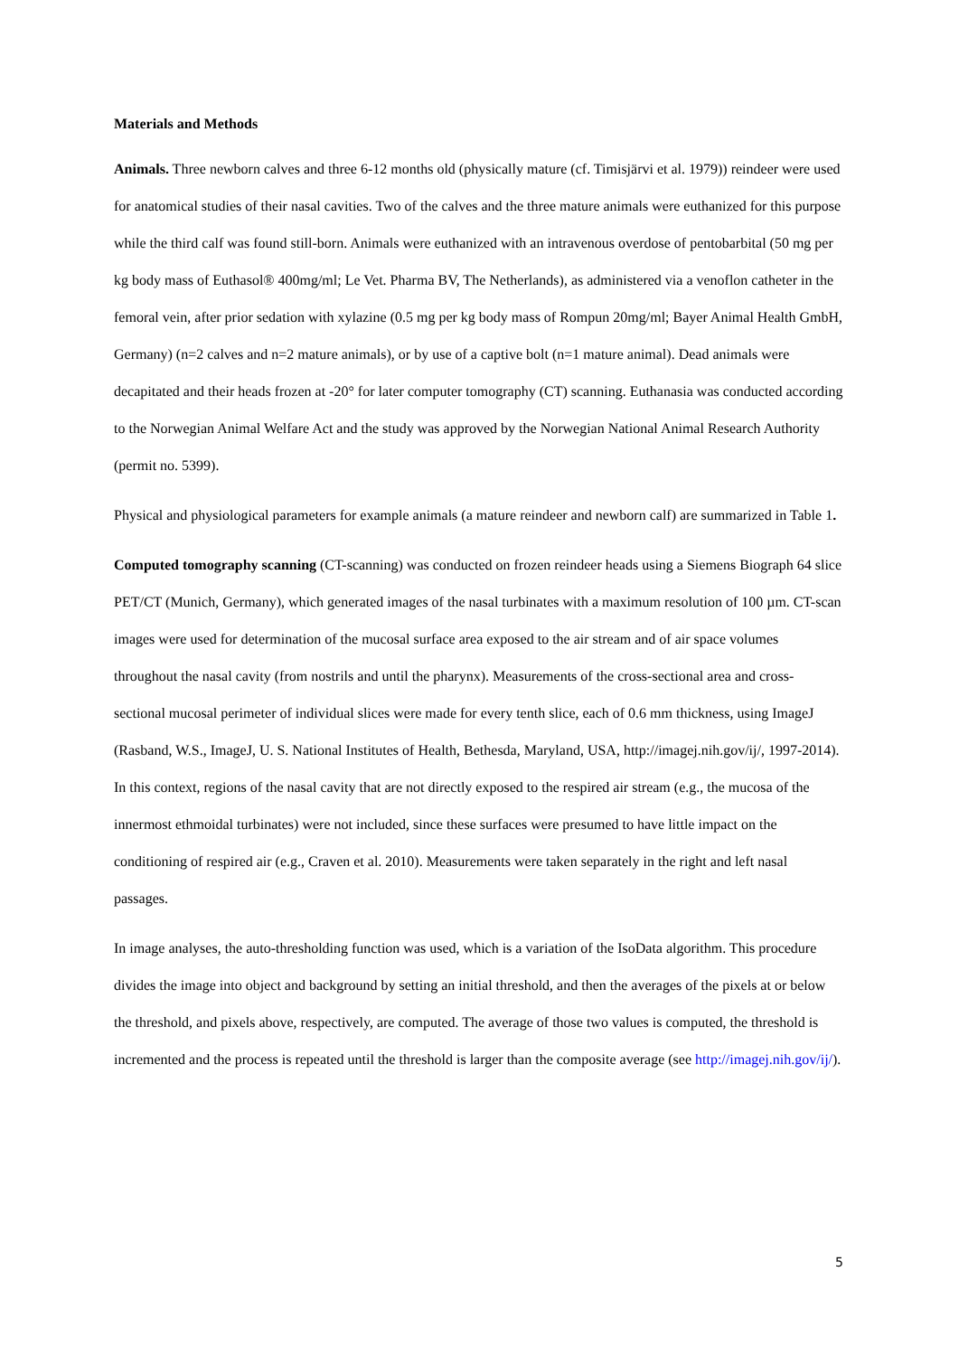Materials and Methods
Animals. Three newborn calves and three 6-12 months old (physically mature (cf. Timisjärvi et al. 1979)) reindeer were used for anatomical studies of their nasal cavities. Two of the calves and the three mature animals were euthanized for this purpose while the third calf was found still-born. Animals were euthanized with an intravenous overdose of pentobarbital (50 mg per kg body mass of Euthasol® 400mg/ml; Le Vet. Pharma BV, The Netherlands), as administered via a venoflon catheter in the femoral vein, after prior sedation with xylazine (0.5 mg per kg body mass of Rompun 20mg/ml; Bayer Animal Health GmbH, Germany) (n=2 calves and n=2 mature animals), or by use of a captive bolt (n=1 mature animal). Dead animals were decapitated and their heads frozen at -20° for later computer tomography (CT) scanning. Euthanasia was conducted according to the Norwegian Animal Welfare Act and the study was approved by the Norwegian National Animal Research Authority (permit no. 5399).
Physical and physiological parameters for example animals (a mature reindeer and newborn calf) are summarized in Table 1.
Computed tomography scanning (CT-scanning) was conducted on frozen reindeer heads using a Siemens Biograph 64 slice PET/CT (Munich, Germany), which generated images of the nasal turbinates with a maximum resolution of 100 µm. CT-scan images were used for determination of the mucosal surface area exposed to the air stream and of air space volumes throughout the nasal cavity (from nostrils and until the pharynx). Measurements of the cross-sectional area and cross-sectional mucosal perimeter of individual slices were made for every tenth slice, each of 0.6 mm thickness, using ImageJ (Rasband, W.S., ImageJ, U. S. National Institutes of Health, Bethesda, Maryland, USA, http://imagej.nih.gov/ij/, 1997-2014). In this context, regions of the nasal cavity that are not directly exposed to the respired air stream (e.g., the mucosa of the innermost ethmoidal turbinates) were not included, since these surfaces were presumed to have little impact on the conditioning of respired air (e.g., Craven et al. 2010). Measurements were taken separately in the right and left nasal passages.
In image analyses, the auto-thresholding function was used, which is a variation of the IsoData algorithm. This procedure divides the image into object and background by setting an initial threshold, and then the averages of the pixels at or below the threshold, and pixels above, respectively, are computed. The average of those two values is computed, the threshold is incremented and the process is repeated until the threshold is larger than the composite average (see http://imagej.nih.gov/ij/).
5